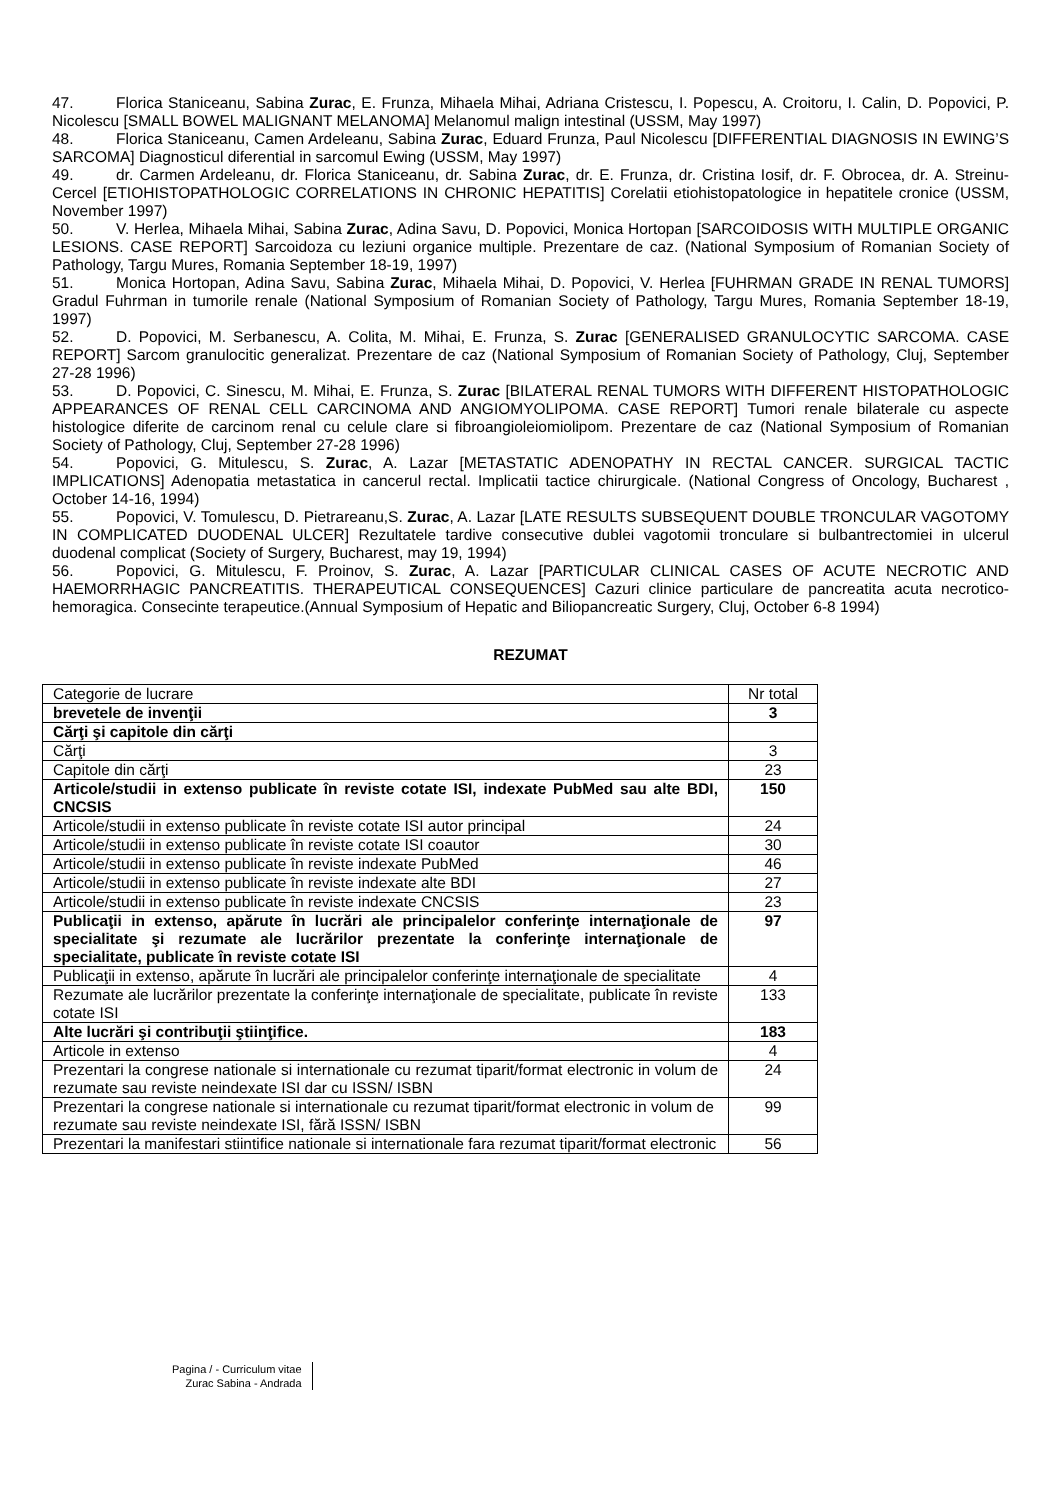47. Florica Staniceanu, Sabina Zurac, E. Frunza, Mihaela Mihai, Adriana Cristescu, I. Popescu, A. Croitoru, I. Calin, D. Popovici, P. Nicolescu [SMALL BOWEL MALIGNANT MELANOMA] Melanomul malign intestinal (USSM, May 1997)
48. Florica Staniceanu, Camen Ardeleanu, Sabina Zurac, Eduard Frunza, Paul Nicolescu [DIFFERENTIAL DIAGNOSIS IN EWING’S SARCOMA] Diagnosticul diferential in sarcomul Ewing (USSM, May 1997)
49. dr. Carmen Ardeleanu, dr. Florica Staniceanu, dr. Sabina Zurac, dr. E. Frunza, dr. Cristina Iosif, dr. F. Obrocea, dr. A. Streinu-Cercel [ETIOHISTOPATHOLOGIC CORRELATIONS IN CHRONIC HEPATITIS] Corelatii etiohistopatologice in hepatitele cronice (USSM, November 1997)
50. V. Herlea, Mihaela Mihai, Sabina Zurac, Adina Savu, D. Popovici, Monica Hortopan [SARCOIDOSIS WITH MULTIPLE ORGANIC LESIONS. CASE REPORT] Sarcoidoza cu leziuni organice multiple. Prezentare de caz. (National Symposium of Romanian Society of Pathology, Targu Mures, Romania September 18-19, 1997)
51. Monica Hortopan, Adina Savu, Sabina Zurac, Mihaela Mihai, D. Popovici, V. Herlea [FUHRMAN GRADE IN RENAL TUMORS] Gradul Fuhrman in tumorile renale (National Symposium of Romanian Society of Pathology, Targu Mures, Romania September 18-19, 1997)
52. D. Popovici, M. Serbanescu, A. Colita, M. Mihai, E. Frunza, S. Zurac [GENERALISED GRANULOCYTIC SARCOMA. CASE REPORT] Sarcom granulocitic generalizat. Prezentare de caz (National Symposium of Romanian Society of Pathology, Cluj, September 27-28 1996)
53. D. Popovici, C. Sinescu, M. Mihai, E. Frunza, S. Zurac [BILATERAL RENAL TUMORS WITH DIFFERENT HISTOPATHOLOGIC APPEARANCES OF RENAL CELL CARCINOMA AND ANGIOMYOLIPOMA. CASE REPORT] Tumori renale bilaterale cu aspecte histologice diferite de carcinom renal cu celule clare si fibroangioleiomiolipom. Prezentare de caz (National Symposium of Romanian Society of Pathology, Cluj, September 27-28 1996)
54. Popovici, G. Mitulescu, S. Zurac, A. Lazar [METASTATIC ADENOPATHY IN RECTAL CANCER. SURGICAL TACTIC IMPLICATIONS] Adenopatia metastatica in cancerul rectal. Implicatii tactice chirurgicale. (National Congress of Oncology, Bucharest , October 14-16, 1994)
55. Popovici, V. Tomulescu, D. Pietrareanu,S. Zurac, A. Lazar [LATE RESULTS SUBSEQUENT DOUBLE TRONCULAR VAGOTOMY IN COMPLICATED DUODENAL ULCER] Rezultatele tardive consecutive dublei vagotomii tronculare si bulbantrectomiei in ulcerul duodenal complicat (Society of Surgery, Bucharest, may 19, 1994)
56. Popovici, G. Mitulescu, F. Proinov, S. Zurac, A. Lazar [PARTICULAR CLINICAL CASES OF ACUTE NECROTIC AND HAEMORRHAGIC PANCREATITIS. THERAPEUTICAL CONSEQUENCES] Cazuri clinice particulare de pancreatita acuta necrotico-hemoragica. Consecinte terapeutice.(Annual Symposium of Hepatic and Biliopancreatic Surgery, Cluj, October 6-8 1994)
REZUMAT
| Categorie de lucrare | Nr total |
| brevetele de invenţii | 3 |
| Cărţi şi capitole din cărţi | |
| Cărţi | 3 |
| Capitole din cărţi | 23 |
| Articole/studii in extenso publicate în reviste cotate ISI, indexate PubMed sau alte BDI, CNCSIS | 150 |
| Articole/studii in extenso publicate în reviste cotate ISI autor principal | 24 |
| Articole/studii in extenso publicate în reviste cotate ISI coautor | 30 |
| Articole/studii in extenso publicate în reviste indexate PubMed | 46 |
| Articole/studii in extenso publicate în reviste indexate alte BDI | 27 |
| Articole/studii in extenso publicate în reviste indexate CNCSIS | 23 |
| Publicaţii in extenso, apărute în lucrări ale principalelor conferinţe internaţionale de specialitate şi rezumate ale lucrărilor prezentate la conferinţe internaţionale de specialitate, publicate în reviste cotate ISI | 97 |
| Publicaţii in extenso, apărute în lucrări ale principalelor conferinţe internaţionale de specialitate | 4 |
| Rezumate ale lucrărilor prezentate la conferinţe internaţionale de specialitate, publicate în reviste cotate ISI | 133 |
| Alte lucrări şi contribuţii ştiinţifice. | 183 |
| Articole in extenso | 4 |
| Prezentari la congrese nationale si internationale cu rezumat tiparit/format electronic in volum de rezumate sau reviste neindexate ISI dar cu ISSN/ ISBN | 24 |
| Prezentari la congrese nationale si internationale cu rezumat tiparit/format electronic in volum de rezumate sau reviste neindexate ISI, fără ISSN/ ISBN | 99 |
| Prezentari la manifestari stiintifice nationale si internationale fara rezumat tiparit/format electronic | 56 |
Pagina / - Curriculum vitae
Zurac Sabina - Andrada